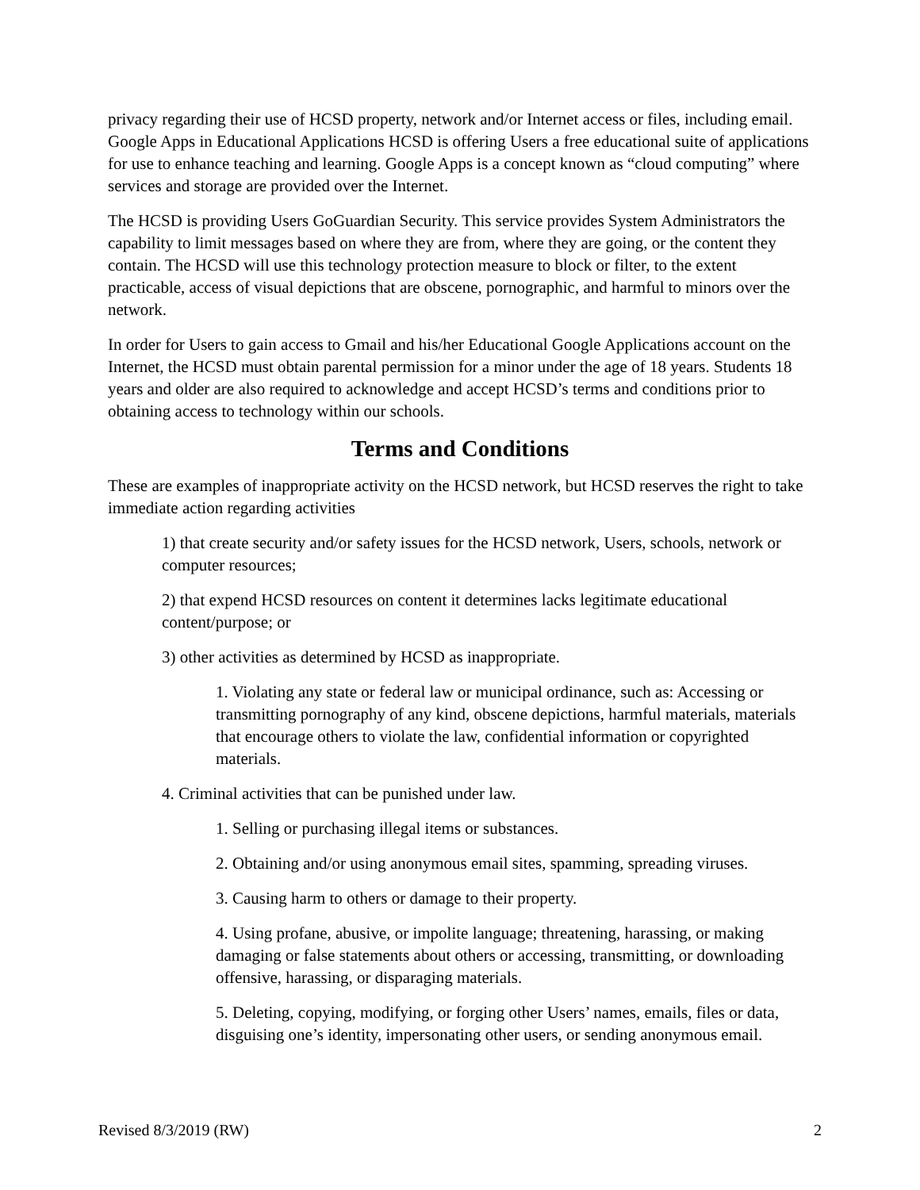privacy regarding their use of HCSD property, network and/or Internet access or files, including email. Google Apps in Educational Applications HCSD is offering Users a free educational suite of applications for use to enhance teaching and learning. Google Apps is a concept known as “cloud computing” where services and storage are provided over the Internet.
The HCSD is providing Users GoGuardian Security. This service provides System Administrators the capability to limit messages based on where they are from, where they are going, or the content they contain. The HCSD will use this technology protection measure to block or filter, to the extent practicable, access of visual depictions that are obscene, pornographic, and harmful to minors over the network.
In order for Users to gain access to Gmail and his/her Educational Google Applications account on the Internet, the HCSD must obtain parental permission for a minor under the age of 18 years. Students 18 years and older are also required to acknowledge and accept HCSD’s terms and conditions prior to obtaining access to technology within our schools.
Terms and Conditions
These are examples of inappropriate activity on the HCSD network, but HCSD reserves the right to take immediate action regarding activities
1) that create security and/or safety issues for the HCSD network, Users, schools, network or computer resources;
2) that expend HCSD resources on content it determines lacks legitimate educational content/purpose; or
3) other activities as determined by HCSD as inappropriate.
1. Violating any state or federal law or municipal ordinance, such as: Accessing or transmitting pornography of any kind, obscene depictions, harmful materials, materials that encourage others to violate the law, confidential information or copyrighted materials.
4. Criminal activities that can be punished under law.
1. Selling or purchasing illegal items or substances.
2. Obtaining and/or using anonymous email sites, spamming, spreading viruses.
3. Causing harm to others or damage to their property.
4. Using profane, abusive, or impolite language; threatening, harassing, or making damaging or false statements about others or accessing, transmitting, or downloading offensive, harassing, or disparaging materials.
5. Deleting, copying, modifying, or forging other Users’ names, emails, files or data, disguising one’s identity, impersonating other users, or sending anonymous email.
Revised 8/3/2019 (RW) 2